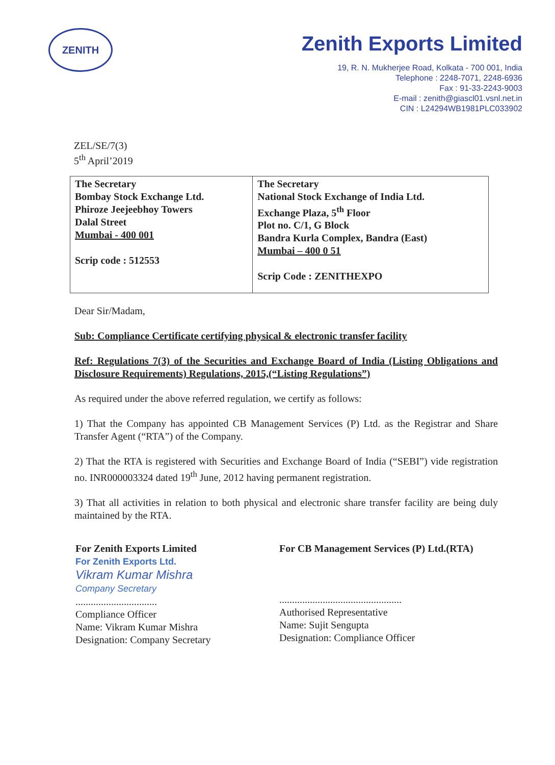ZENITH
Zenith Exports Limited
19, R. N. Mukherjee Road, Kolkata - 700 001, India
Telephone : 2248-7071, 2248-6936
Fax : 91-33-2243-9003
E-mail : zenith@giascl01.vsnl.net.in
CIN : L24294WB1981PLC033902
ZEL/SE/7(3)
5<sup>th</sup> April’2019
| The Secretary Bombay Stock Exchange Ltd. Phiroze Jeejeebhoy Towers Dalal Street Mumbai - 400 001 Scrip code : 512553 | The Secretary National Stock Exchange of India Ltd. Exchange Plaza, 5<sup>th</sup> Floor Plot no. C/1, G Block Bandra Kurla Complex, Bandra (East) Mumbai – 400 0 51 Scrip Code : ZENITHEXPO |
Dear Sir/Madam,
Sub: Compliance Certificate certifying physical & electronic transfer facility
Ref: Regulations 7(3) of the Securities and Exchange Board of India (Listing Obligations and Disclosure Requirements) Regulations, 2015,(“Listing Regulations”)
As required under the above referred regulation, we certify as follows:
1) That the Company has appointed CB Management Services (P) Ltd. as the Registrar and Share Transfer Agent (“RTA”) of the Company.
2) That the RTA is registered with Securities and Exchange Board of India (“SEBI”) vide registration no. INR000003324 dated 19<sup>th</sup> June, 2012 having permanent registration.
3) That all activities in relation to both physical and electronic share transfer facility are being duly maintained by the RTA.
For Zenith Exports Limited
For Zenith Exports Ltd.
Vikram Kumar Mishra
Company Secretary
................................
Compliance Officer
Name: Vikram Kumar Mishra
Designation: Company Secretary
For CB Management Services (P) Ltd.(RTA)
................................................
Authorised Representative
Name: Sujit Sengupta
Designation: Compliance Officer